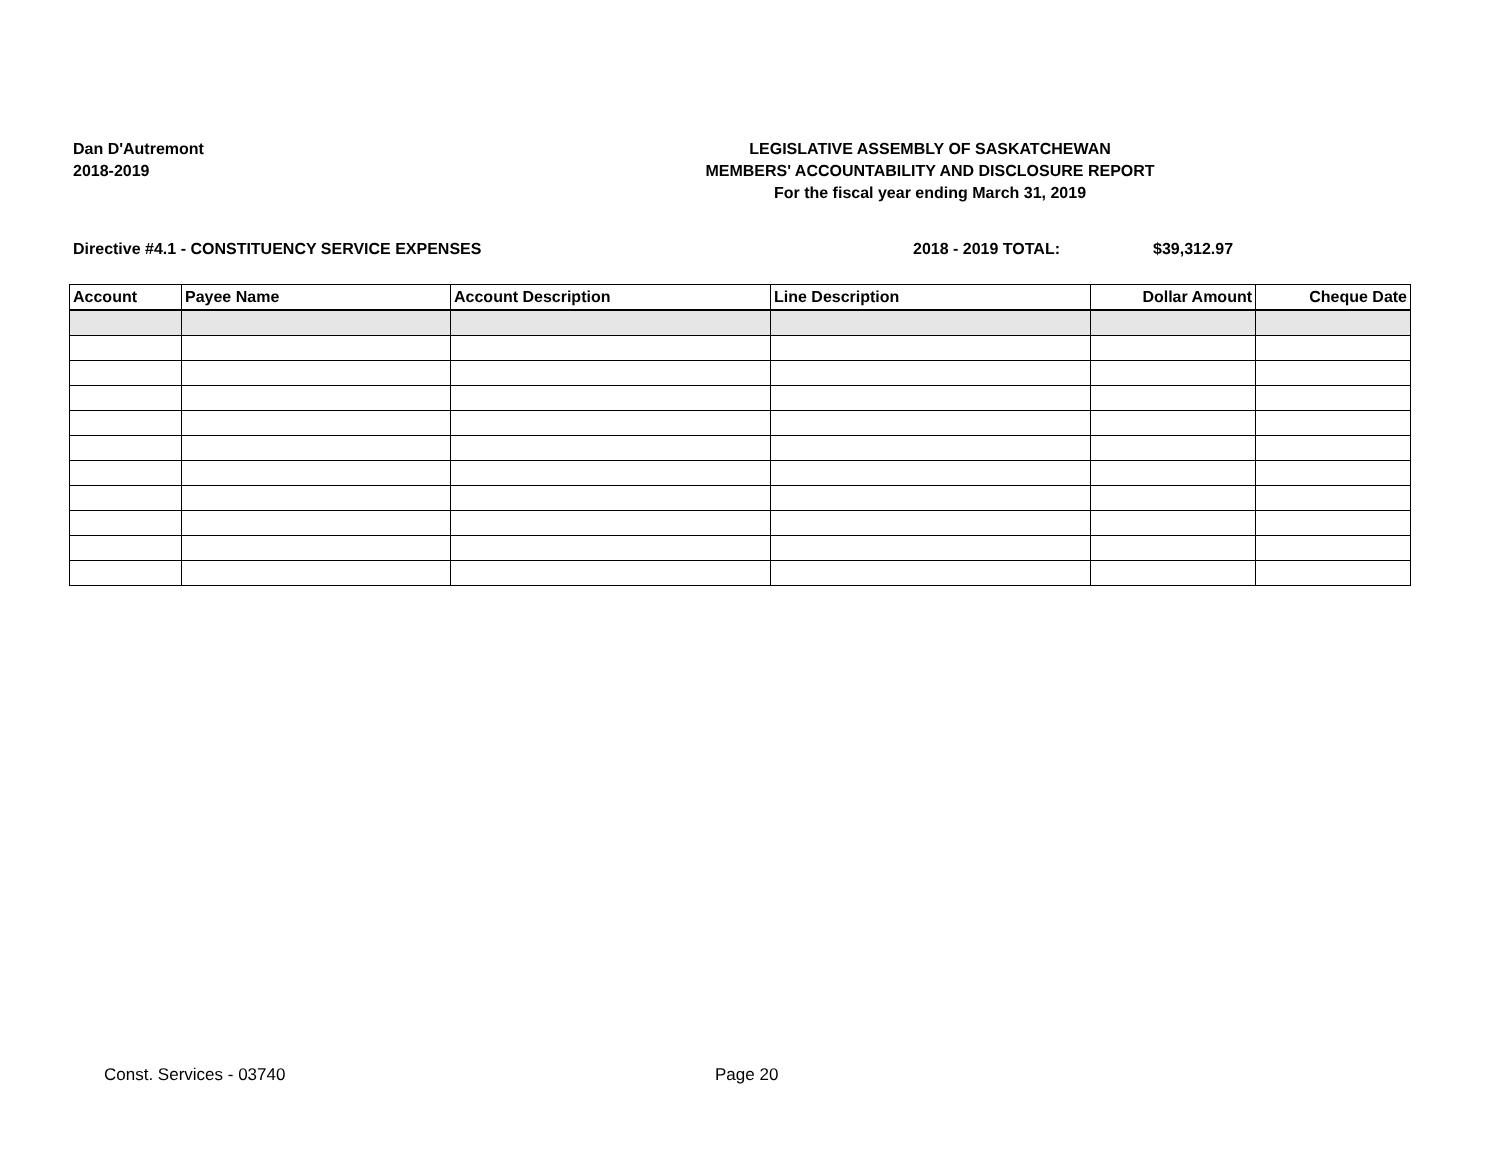Dan D'Autremont
2018-2019
LEGISLATIVE ASSEMBLY OF SASKATCHEWAN
MEMBERS' ACCOUNTABILITY AND DISCLOSURE REPORT
For the fiscal year ending March 31, 2019
Directive #4.1 - CONSTITUENCY SERVICE EXPENSES 2018 - 2019 TOTAL: $39,312.97
| Account | Payee Name | Account Description | Line Description | Dollar Amount | Cheque Date |
| --- | --- | --- | --- | --- | --- |
Const. Services - 03740 Page 20